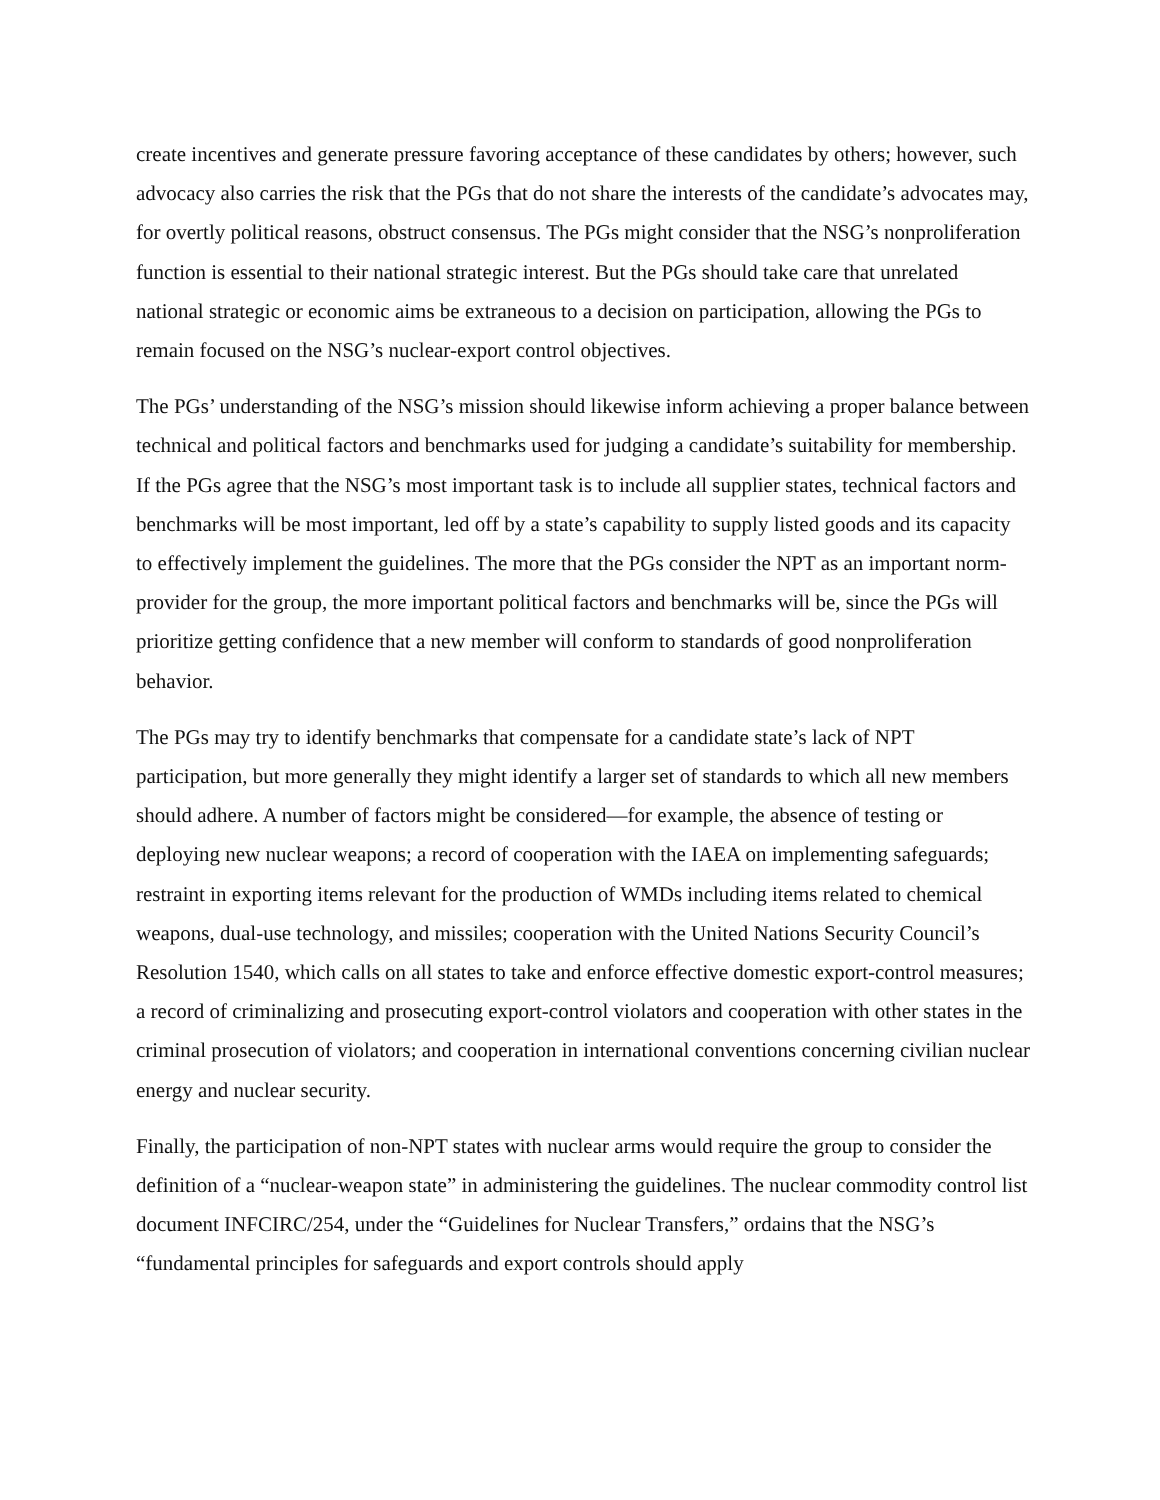create incentives and generate pressure favoring acceptance of these candidates by others; however, such advocacy also carries the risk that the PGs that do not share the interests of the candidate’s advocates may, for overtly political reasons, obstruct consensus. The PGs might consider that the NSG’s nonproliferation function is essential to their national strategic interest. But the PGs should take care that unrelated national strategic or economic aims be extraneous to a decision on participation, allowing the PGs to remain focused on the NSG’s nuclear-export control objectives.
The PGs’ understanding of the NSG’s mission should likewise inform achieving a proper balance between technical and political factors and benchmarks used for judging a candidate’s suitability for membership. If the PGs agree that the NSG’s most important task is to include all supplier states, technical factors and benchmarks will be most important, led off by a state’s capability to supply listed goods and its capacity to effectively implement the guidelines. The more that the PGs consider the NPT as an important norm-provider for the group, the more important political factors and benchmarks will be, since the PGs will prioritize getting confidence that a new member will conform to standards of good nonproliferation behavior.
The PGs may try to identify benchmarks that compensate for a candidate state’s lack of NPT participation, but more generally they might identify a larger set of standards to which all new members should adhere. A number of factors might be considered—for example, the absence of testing or deploying new nuclear weapons; a record of cooperation with the IAEA on implementing safeguards; restraint in exporting items relevant for the production of WMDs including items related to chemical weapons, dual-use technology, and missiles; cooperation with the United Nations Security Council’s Resolution 1540, which calls on all states to take and enforce effective domestic export-control measures; a record of criminalizing and prosecuting export-control violators and cooperation with other states in the criminal prosecution of violators; and cooperation in international conventions concerning civilian nuclear energy and nuclear security.
Finally, the participation of non-NPT states with nuclear arms would require the group to consider the definition of a “nuclear-weapon state” in administering the guidelines. The nuclear commodity control list document INFCIRC/254, under the “Guidelines for Nuclear Transfers,” ordains that the NSG’s “fundamental principles for safeguards and export controls should apply